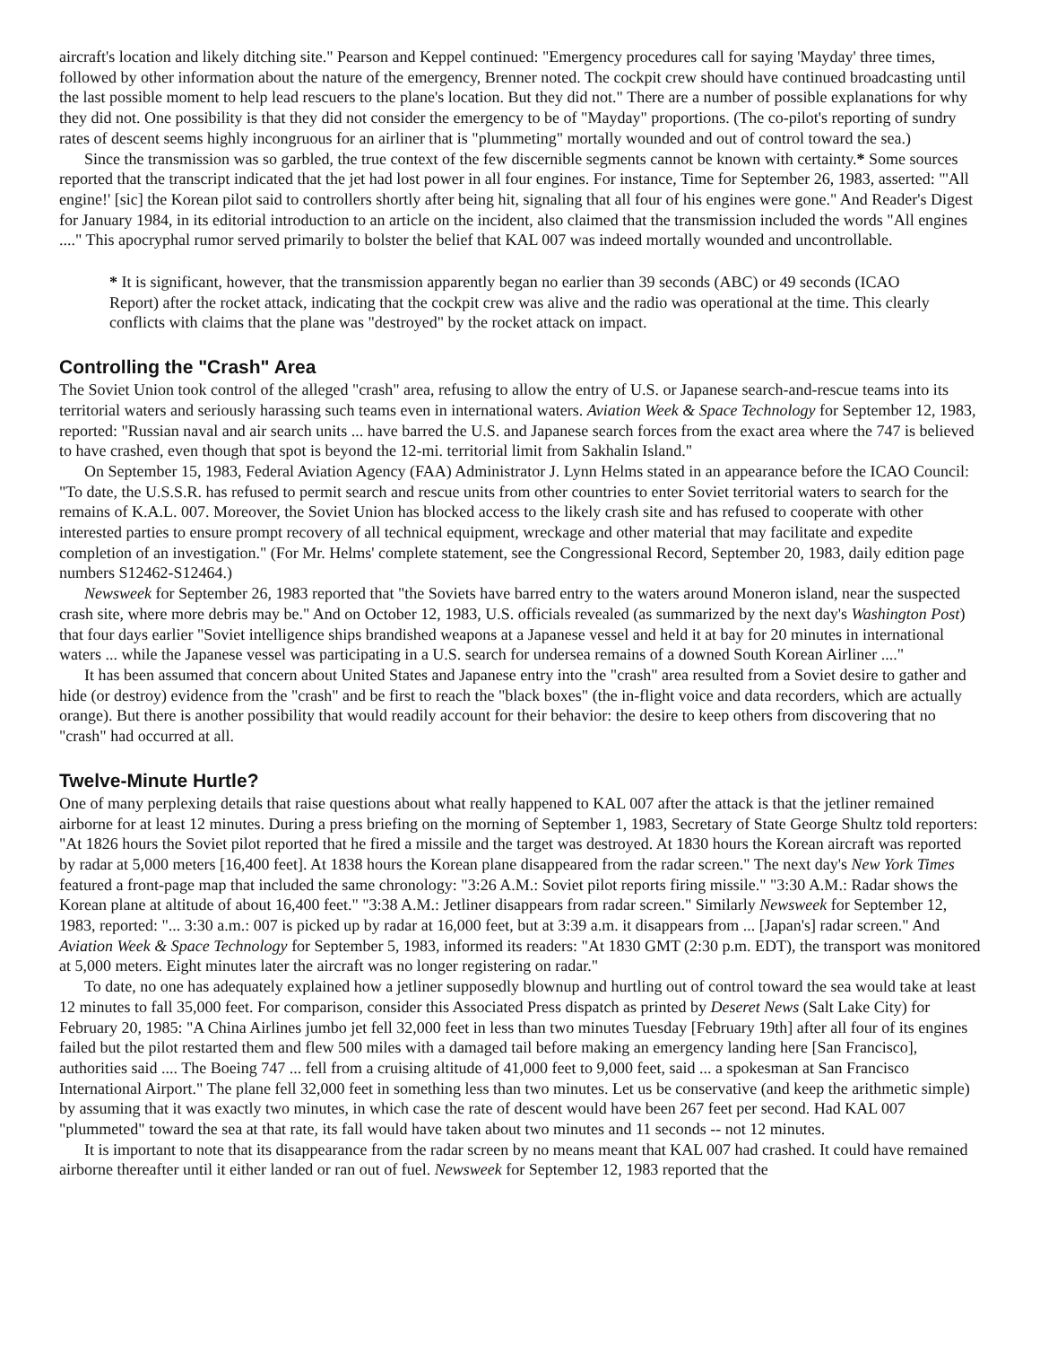aircraft's location and likely ditching site." Pearson and Keppel continued: "Emergency procedures call for saying 'Mayday' three times, followed by other information about the nature of the emergency, Brenner noted. The cockpit crew should have continued broadcasting until the last possible moment to help lead rescuers to the plane's location. But they did not." There are a number of possible explanations for why they did not. One possibility is that they did not consider the emergency to be of "Mayday" proportions. (The co-pilot's reporting of sundry rates of descent seems highly incongruous for an airliner that is "plummeting" mortally wounded and out of control toward the sea.)
Since the transmission was so garbled, the true context of the few discernible segments cannot be known with certainty.* Some sources reported that the transcript indicated that the jet had lost power in all four engines. For instance, Time for September 26, 1983, asserted: "'All engine!' [sic] the Korean pilot said to controllers shortly after being hit, signaling that all four of his engines were gone." And Reader's Digest for January 1984, in its editorial introduction to an article on the incident, also claimed that the transmission included the words "All engines ...." This apocryphal rumor served primarily to bolster the belief that KAL 007 was indeed mortally wounded and uncontrollable.
* It is significant, however, that the transmission apparently began no earlier than 39 seconds (ABC) or 49 seconds (ICAO Report) after the rocket attack, indicating that the cockpit crew was alive and the radio was operational at the time. This clearly conflicts with claims that the plane was "destroyed" by the rocket attack on impact.
Controlling the "Crash" Area
The Soviet Union took control of the alleged "crash" area, refusing to allow the entry of U.S. or Japanese search-and-rescue teams into its territorial waters and seriously harassing such teams even in international waters. Aviation Week & Space Technology for September 12, 1983, reported: "Russian naval and air search units ... have barred the U.S. and Japanese search forces from the exact area where the 747 is believed to have crashed, even though that spot is beyond the 12-mi. territorial limit from Sakhalin Island."
On September 15, 1983, Federal Aviation Agency (FAA) Administrator J. Lynn Helms stated in an appearance before the ICAO Council: "To date, the U.S.S.R. has refused to permit search and rescue units from other countries to enter Soviet territorial waters to search for the remains of K.A.L. 007. Moreover, the Soviet Union has blocked access to the likely crash site and has refused to cooperate with other interested parties to ensure prompt recovery of all technical equipment, wreckage and other material that may facilitate and expedite completion of an investigation." (For Mr. Helms' complete statement, see the Congressional Record, September 20, 1983, daily edition page numbers S12462-S12464.)
Newsweek for September 26, 1983 reported that "the Soviets have barred entry to the waters around Moneron island, near the suspected crash site, where more debris may be." And on October 12, 1983, U.S. officials revealed (as summarized by the next day's Washington Post) that four days earlier "Soviet intelligence ships brandished weapons at a Japanese vessel and held it at bay for 20 minutes in international waters ... while the Japanese vessel was participating in a U.S. search for undersea remains of a downed South Korean Airliner ...."
It has been assumed that concern about United States and Japanese entry into the "crash" area resulted from a Soviet desire to gather and hide (or destroy) evidence from the "crash" and be first to reach the "black boxes" (the in-flight voice and data recorders, which are actually orange). But there is another possibility that would readily account for their behavior: the desire to keep others from discovering that no "crash" had occurred at all.
Twelve-Minute Hurtle?
One of many perplexing details that raise questions about what really happened to KAL 007 after the attack is that the jetliner remained airborne for at least 12 minutes. During a press briefing on the morning of September 1, 1983, Secretary of State George Shultz told reporters: "At 1826 hours the Soviet pilot reported that he fired a missile and the target was destroyed. At 1830 hours the Korean aircraft was reported by radar at 5,000 meters [16,400 feet]. At 1838 hours the Korean plane disappeared from the radar screen." The next day's New York Times featured a front-page map that included the same chronology: "3:26 A.M.: Soviet pilot reports firing missile." "3:30 A.M.: Radar shows the Korean plane at altitude of about 16,400 feet." "3:38 A.M.: Jetliner disappears from radar screen." Similarly Newsweek for September 12, 1983, reported: "... 3:30 a.m.: 007 is picked up by radar at 16,000 feet, but at 3:39 a.m. it disappears from ... [Japan's] radar screen." And Aviation Week & Space Technology for September 5, 1983, informed its readers: "At 1830 GMT (2:30 p.m. EDT), the transport was monitored at 5,000 meters. Eight minutes later the aircraft was no longer registering on radar."
To date, no one has adequately explained how a jetliner supposedly blownup and hurtling out of control toward the sea would take at least 12 minutes to fall 35,000 feet. For comparison, consider this Associated Press dispatch as printed by Deseret News (Salt Lake City) for February 20, 1985: "A China Airlines jumbo jet fell 32,000 feet in less than two minutes Tuesday [February 19th] after all four of its engines failed but the pilot restarted them and flew 500 miles with a damaged tail before making an emergency landing here [San Francisco], authorities said .... The Boeing 747 ... fell from a cruising altitude of 41,000 feet to 9,000 feet, said ... a spokesman at San Francisco International Airport." The plane fell 32,000 feet in something less than two minutes. Let us be conservative (and keep the arithmetic simple) by assuming that it was exactly two minutes, in which case the rate of descent would have been 267 feet per second. Had KAL 007 "plummeted" toward the sea at that rate, its fall would have taken about two minutes and 11 seconds -- not 12 minutes.
It is important to note that its disappearance from the radar screen by no means meant that KAL 007 had crashed. It could have remained airborne thereafter until it either landed or ran out of fuel. Newsweek for September 12, 1983 reported that the